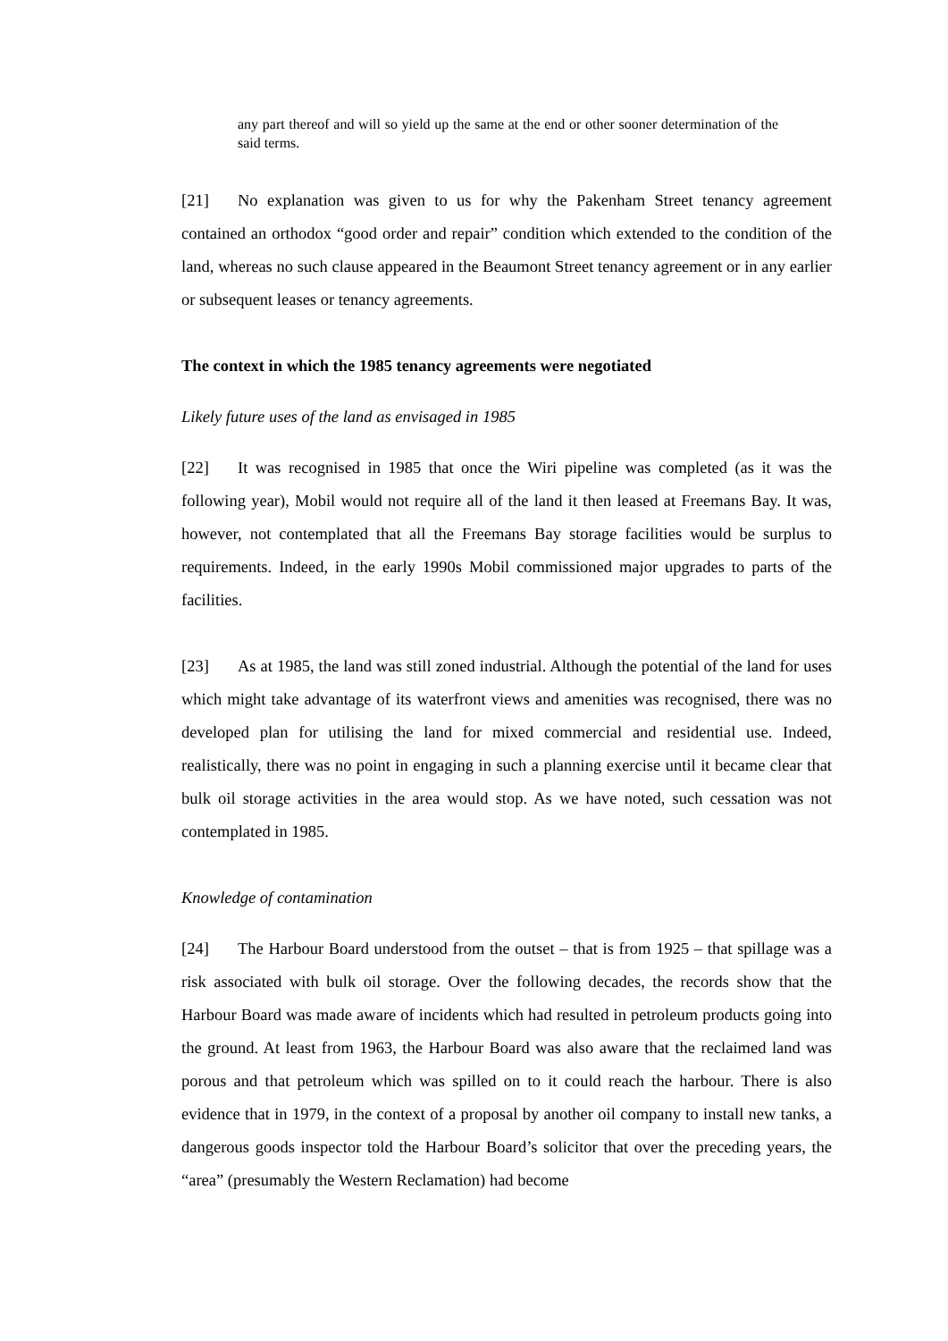any part thereof and will so yield up the same at the end or other sooner determination of the said terms.
[21] No explanation was given to us for why the Pakenham Street tenancy agreement contained an orthodox “good order and repair” condition which extended to the condition of the land, whereas no such clause appeared in the Beaumont Street tenancy agreement or in any earlier or subsequent leases or tenancy agreements.
The context in which the 1985 tenancy agreements were negotiated
Likely future uses of the land as envisaged in 1985
[22] It was recognised in 1985 that once the Wiri pipeline was completed (as it was the following year), Mobil would not require all of the land it then leased at Freemans Bay. It was, however, not contemplated that all the Freemans Bay storage facilities would be surplus to requirements. Indeed, in the early 1990s Mobil commissioned major upgrades to parts of the facilities.
[23] As at 1985, the land was still zoned industrial. Although the potential of the land for uses which might take advantage of its waterfront views and amenities was recognised, there was no developed plan for utilising the land for mixed commercial and residential use. Indeed, realistically, there was no point in engaging in such a planning exercise until it became clear that bulk oil storage activities in the area would stop. As we have noted, such cessation was not contemplated in 1985.
Knowledge of contamination
[24] The Harbour Board understood from the outset – that is from 1925 – that spillage was a risk associated with bulk oil storage. Over the following decades, the records show that the Harbour Board was made aware of incidents which had resulted in petroleum products going into the ground. At least from 1963, the Harbour Board was also aware that the reclaimed land was porous and that petroleum which was spilled on to it could reach the harbour. There is also evidence that in 1979, in the context of a proposal by another oil company to install new tanks, a dangerous goods inspector told the Harbour Board’s solicitor that over the preceding years, the “area” (presumably the Western Reclamation) had become